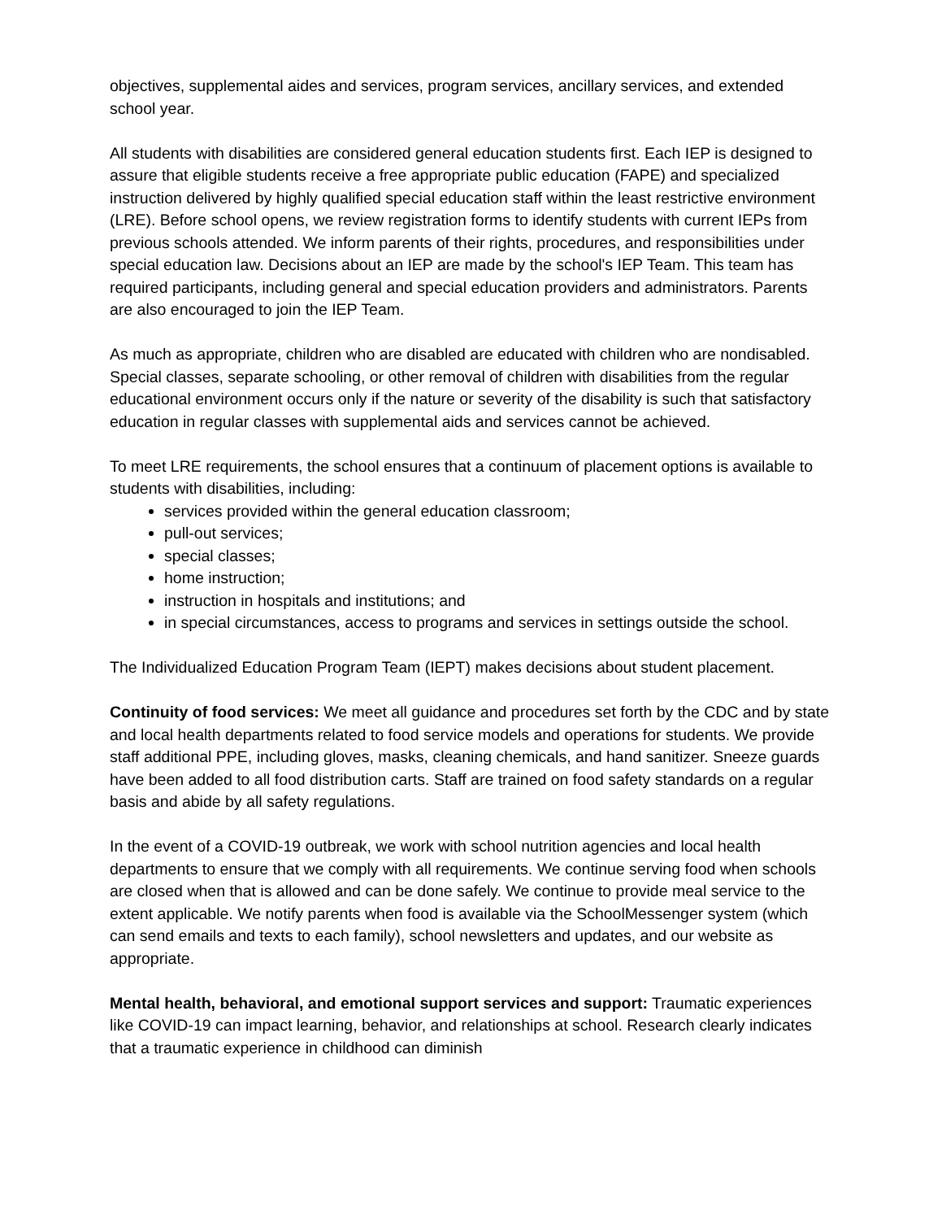objectives, supplemental aides and services, program services, ancillary services, and extended school year.
All students with disabilities are considered general education students first. Each IEP is designed to assure that eligible students receive a free appropriate public education (FAPE) and specialized instruction delivered by highly qualified special education staff within the least restrictive environment (LRE). Before school opens, we review registration forms to identify students with current IEPs from previous schools attended. We inform parents of their rights, procedures, and responsibilities under special education law. Decisions about an IEP are made by the school's IEP Team. This team has required participants, including general and special education providers and administrators. Parents are also encouraged to join the IEP Team.
As much as appropriate, children who are disabled are educated with children who are nondisabled. Special classes, separate schooling, or other removal of children with disabilities from the regular educational environment occurs only if the nature or severity of the disability is such that satisfactory education in regular classes with supplemental aids and services cannot be achieved.
To meet LRE requirements, the school ensures that a continuum of placement options is available to students with disabilities, including:
services provided within the general education classroom;
pull-out services;
special classes;
home instruction;
instruction in hospitals and institutions; and
in special circumstances, access to programs and services in settings outside the school.
The Individualized Education Program Team (IEPT) makes decisions about student placement.
Continuity of food services: We meet all guidance and procedures set forth by the CDC and by state and local health departments related to food service models and operations for students. We provide staff additional PPE, including gloves, masks, cleaning chemicals, and hand sanitizer. Sneeze guards have been added to all food distribution carts. Staff are trained on food safety standards on a regular basis and abide by all safety regulations.
In the event of a COVID-19 outbreak, we work with school nutrition agencies and local health departments to ensure that we comply with all requirements. We continue serving food when schools are closed when that is allowed and can be done safely. We continue to provide meal service to the extent applicable. We notify parents when food is available via the SchoolMessenger system (which can send emails and texts to each family), school newsletters and updates, and our website as appropriate.
Mental health, behavioral, and emotional support services and support: Traumatic experiences like COVID-19 can impact learning, behavior, and relationships at school. Research clearly indicates that a traumatic experience in childhood can diminish